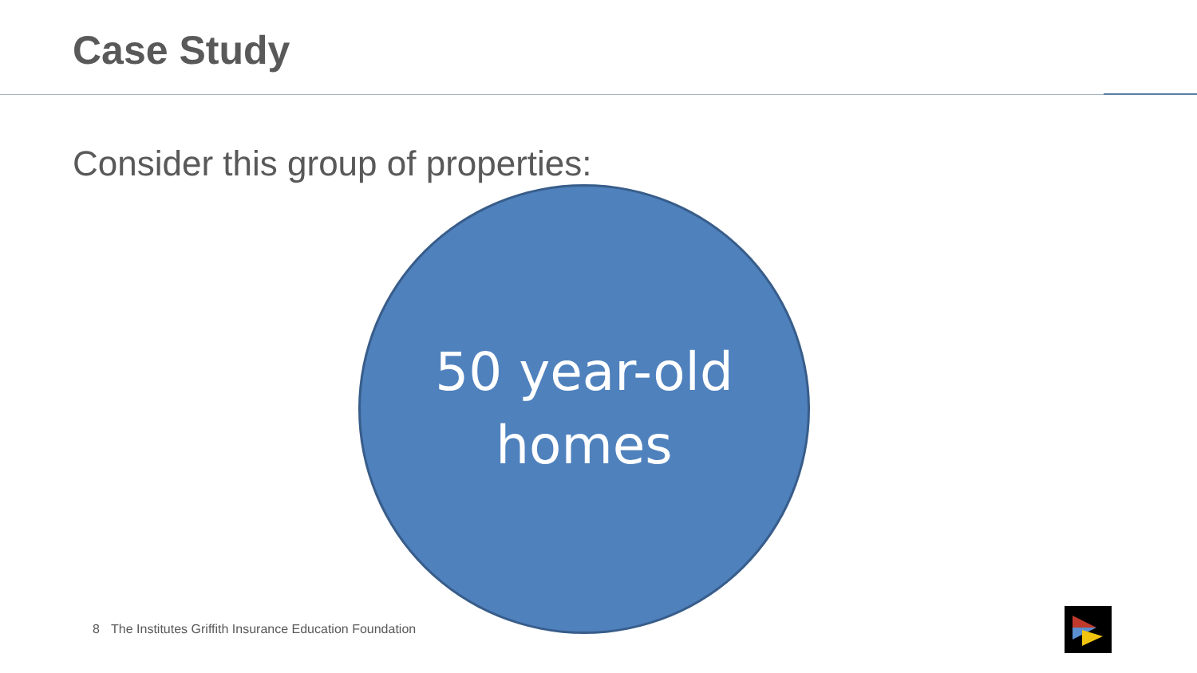Case Study
Consider this group of properties:
50 year-old
homes
8 The Institutes Griffith Insurance Education Foundation